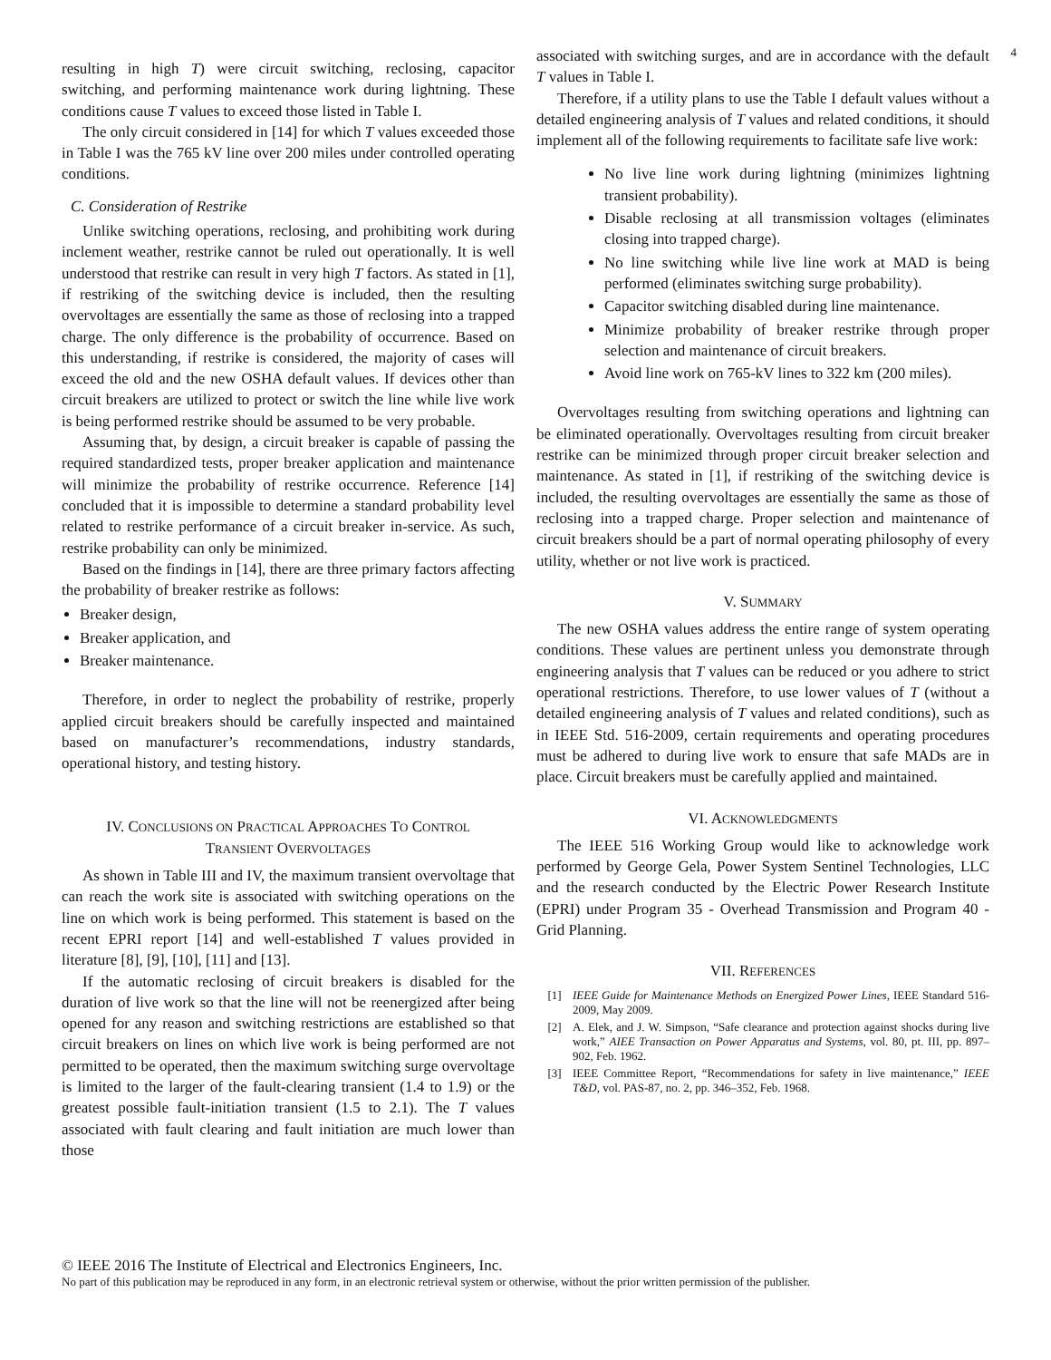4
resulting in high T) were circuit switching, reclosing, capacitor switching, and performing maintenance work during lightning. These conditions cause T values to exceed those listed in Table I.
The only circuit considered in [14] for which T values exceeded those in Table I was the 765 kV line over 200 miles under controlled operating conditions.
C. Consideration of Restrike
Unlike switching operations, reclosing, and prohibiting work during inclement weather, restrike cannot be ruled out operationally. It is well understood that restrike can result in very high T factors. As stated in [1], if restriking of the switching device is included, then the resulting overvoltages are essentially the same as those of reclosing into a trapped charge. The only difference is the probability of occurrence. Based on this understanding, if restrike is considered, the majority of cases will exceed the old and the new OSHA default values. If devices other than circuit breakers are utilized to protect or switch the line while live work is being performed restrike should be assumed to be very probable.
Assuming that, by design, a circuit breaker is capable of passing the required standardized tests, proper breaker application and maintenance will minimize the probability of restrike occurrence. Reference [14] concluded that it is impossible to determine a standard probability level related to restrike performance of a circuit breaker in-service. As such, restrike probability can only be minimized.
Based on the findings in [14], there are three primary factors affecting the probability of breaker restrike as follows:
Breaker design,
Breaker application, and
Breaker maintenance.
Therefore, in order to neglect the probability of restrike, properly applied circuit breakers should be carefully inspected and maintained based on manufacturer’s recommendations, industry standards, operational history, and testing history.
IV. CONCLUSIONS ON PRACTICAL APPROACHES TO CONTROL
TRANSIENT OVERVOLTAGES
As shown in Table III and IV, the maximum transient overvoltage that can reach the work site is associated with switching operations on the line on which work is being performed. This statement is based on the recent EPRI report [14] and well-established T values provided in literature [8], [9], [10], [11] and [13].
If the automatic reclosing of circuit breakers is disabled for the duration of live work so that the line will not be reenergized after being opened for any reason and switching restrictions are established so that circuit breakers on lines on which live work is being performed are not permitted to be operated, then the maximum switching surge overvoltage is limited to the larger of the fault-clearing transient (1.4 to 1.9) or the greatest possible fault-initiation transient (1.5 to 2.1). The T values associated with fault clearing and fault initiation are much lower than those
associated with switching surges, and are in accordance with the default T values in Table I.
Therefore, if a utility plans to use the Table I default values without a detailed engineering analysis of T values and related conditions, it should implement all of the following requirements to facilitate safe live work:
No live line work during lightning (minimizes lightning transient probability).
Disable reclosing at all transmission voltages (eliminates closing into trapped charge).
No line switching while live line work at MAD is being performed (eliminates switching surge probability).
Capacitor switching disabled during line maintenance.
Minimize probability of breaker restrike through proper selection and maintenance of circuit breakers.
Avoid line work on 765-kV lines to 322 km (200 miles).
Overvoltages resulting from switching operations and lightning can be eliminated operationally. Overvoltages resulting from circuit breaker restrike can be minimized through proper circuit breaker selection and maintenance. As stated in [1], if restriking of the switching device is included, the resulting overvoltages are essentially the same as those of reclosing into a trapped charge. Proper selection and maintenance of circuit breakers should be a part of normal operating philosophy of every utility, whether or not live work is practiced.
V. SUMMARY
The new OSHA values address the entire range of system operating conditions. These values are pertinent unless you demonstrate through engineering analysis that T values can be reduced or you adhere to strict operational restrictions. Therefore, to use lower values of T (without a detailed engineering analysis of T values and related conditions), such as in IEEE Std. 516-2009, certain requirements and operating procedures must be adhered to during live work to ensure that safe MADs are in place. Circuit breakers must be carefully applied and maintained.
VI. ACKNOWLEDGMENTS
The IEEE 516 Working Group would like to acknowledge work performed by George Gela, Power System Sentinel Technologies, LLC and the research conducted by the Electric Power Research Institute (EPRI) under Program 35 - Overhead Transmission and Program 40 - Grid Planning.
VII. REFERENCES
[1] IEEE Guide for Maintenance Methods on Energized Power Lines, IEEE Standard 516-2009, May 2009.
[2] A. Elek, and J. W. Simpson, “Safe clearance and protection against shocks during live work,” AIEE Transaction on Power Apparatus and Systems, vol. 80, pt. III, pp. 897–902, Feb. 1962.
[3] IEEE Committee Report, “Recommendations for safety in live maintenance,” IEEE T&D, vol. PAS-87, no. 2, pp. 346–352, Feb. 1968.
© IEEE 2016 The Institute of Electrical and Electronics Engineers, Inc.
No part of this publication may be reproduced in any form, in an electronic retrieval system or otherwise, without the prior written permission of the publisher.